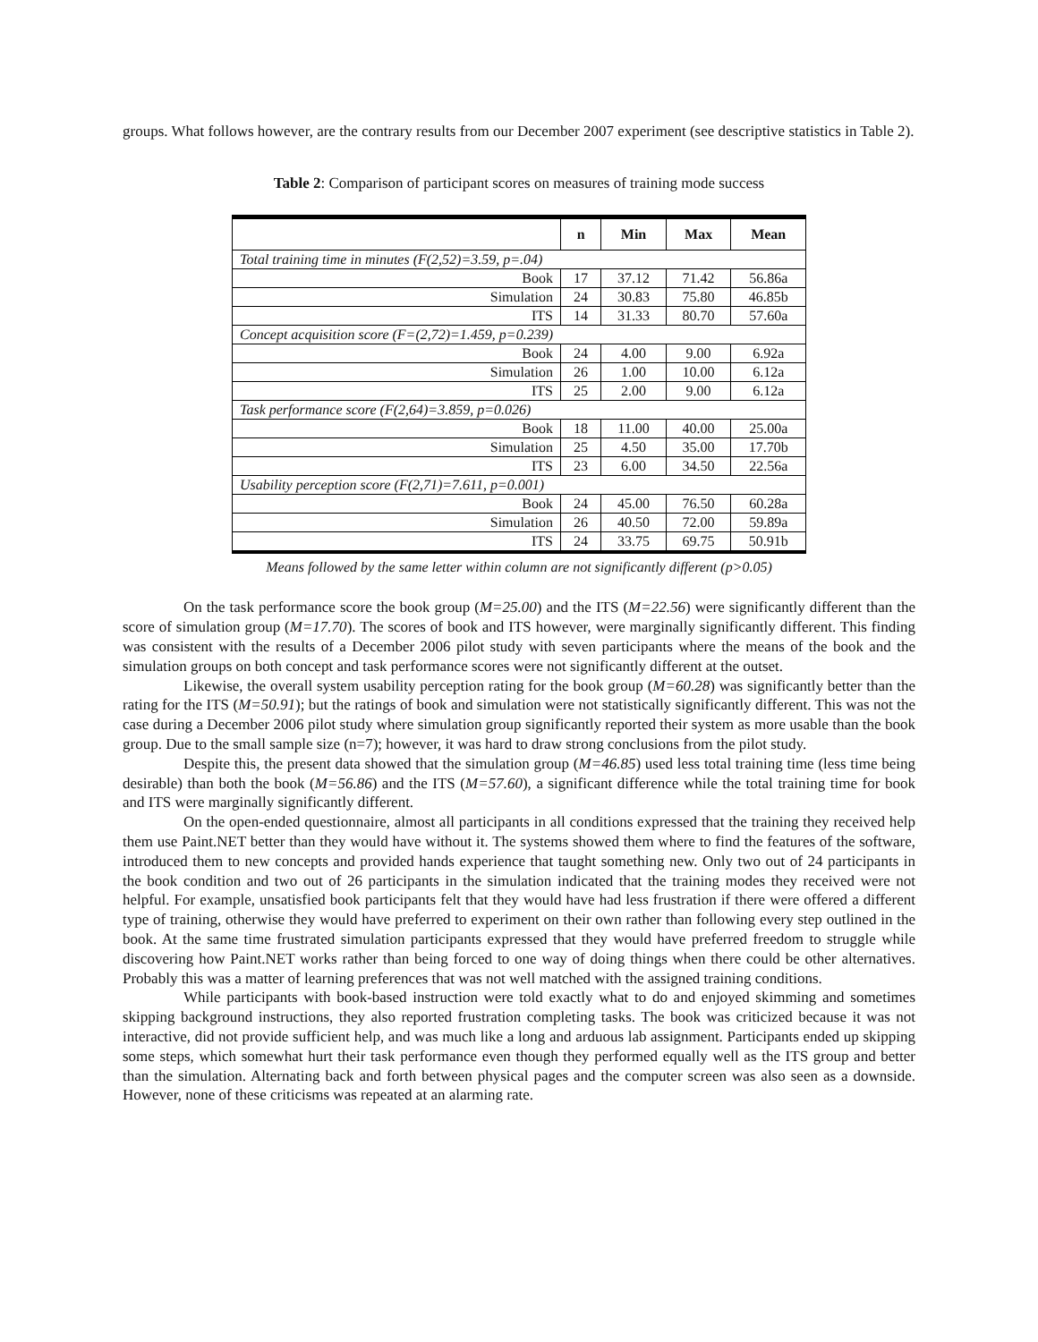groups. What follows however, are the contrary results from our December 2007 experiment (see descriptive statistics in Table 2).
Table 2: Comparison of participant scores on measures of training mode success
| | n | Min | Max | Mean |
| --- | --- | --- | --- | --- |
| Total training time in minutes (F(2,52)=3.59, p=.04) | | | | |
| Book | 17 | 37.12 | 71.42 | 56.86a |
| Simulation | 24 | 30.83 | 75.80 | 46.85b |
| ITS | 14 | 31.33 | 80.70 | 57.60a |
| Concept acquisition score (F=(2,72)=1.459, p=0.239) | | | | |
| Book | 24 | 4.00 | 9.00 | 6.92a |
| Simulation | 26 | 1.00 | 10.00 | 6.12a |
| ITS | 25 | 2.00 | 9.00 | 6.12a |
| Task performance score (F(2,64)=3.859, p=0.026) | | | | |
| Book | 18 | 11.00 | 40.00 | 25.00a |
| Simulation | 25 | 4.50 | 35.00 | 17.70b |
| ITS | 23 | 6.00 | 34.50 | 22.56a |
| Usability perception score (F(2,71)=7.611, p=0.001) | | | | |
| Book | 24 | 45.00 | 76.50 | 60.28a |
| Simulation | 26 | 40.50 | 72.00 | 59.89a |
| ITS | 24 | 33.75 | 69.75 | 50.91b |
Means followed by the same letter within column are not significantly different (p>0.05)
On the task performance score the book group (M=25.00) and the ITS (M=22.56) were significantly different than the score of simulation group (M=17.70). The scores of book and ITS however, were marginally significantly different. This finding was consistent with the results of a December 2006 pilot study with seven participants where the means of the book and the simulation groups on both concept and task performance scores were not significantly different at the outset.
Likewise, the overall system usability perception rating for the book group (M=60.28) was significantly better than the rating for the ITS (M=50.91); but the ratings of book and simulation were not statistically significantly different. This was not the case during a December 2006 pilot study where simulation group significantly reported their system as more usable than the book group. Due to the small sample size (n=7); however, it was hard to draw strong conclusions from the pilot study.
Despite this, the present data showed that the simulation group (M=46.85) used less total training time (less time being desirable) than both the book (M=56.86) and the ITS (M=57.60), a significant difference while the total training time for book and ITS were marginally significantly different.
On the open-ended questionnaire, almost all participants in all conditions expressed that the training they received help them use Paint.NET better than they would have without it. The systems showed them where to find the features of the software, introduced them to new concepts and provided hands experience that taught something new. Only two out of 24 participants in the book condition and two out of 26 participants in the simulation indicated that the training modes they received were not helpful. For example, unsatisfied book participants felt that they would have had less frustration if there were offered a different type of training, otherwise they would have preferred to experiment on their own rather than following every step outlined in the book. At the same time frustrated simulation participants expressed that they would have preferred freedom to struggle while discovering how Paint.NET works rather than being forced to one way of doing things when there could be other alternatives. Probably this was a matter of learning preferences that was not well matched with the assigned training conditions.
While participants with book-based instruction were told exactly what to do and enjoyed skimming and sometimes skipping background instructions, they also reported frustration completing tasks. The book was criticized because it was not interactive, did not provide sufficient help, and was much like a long and arduous lab assignment. Participants ended up skipping some steps, which somewhat hurt their task performance even though they performed equally well as the ITS group and better than the simulation. Alternating back and forth between physical pages and the computer screen was also seen as a downside. However, none of these criticisms was repeated at an alarming rate.